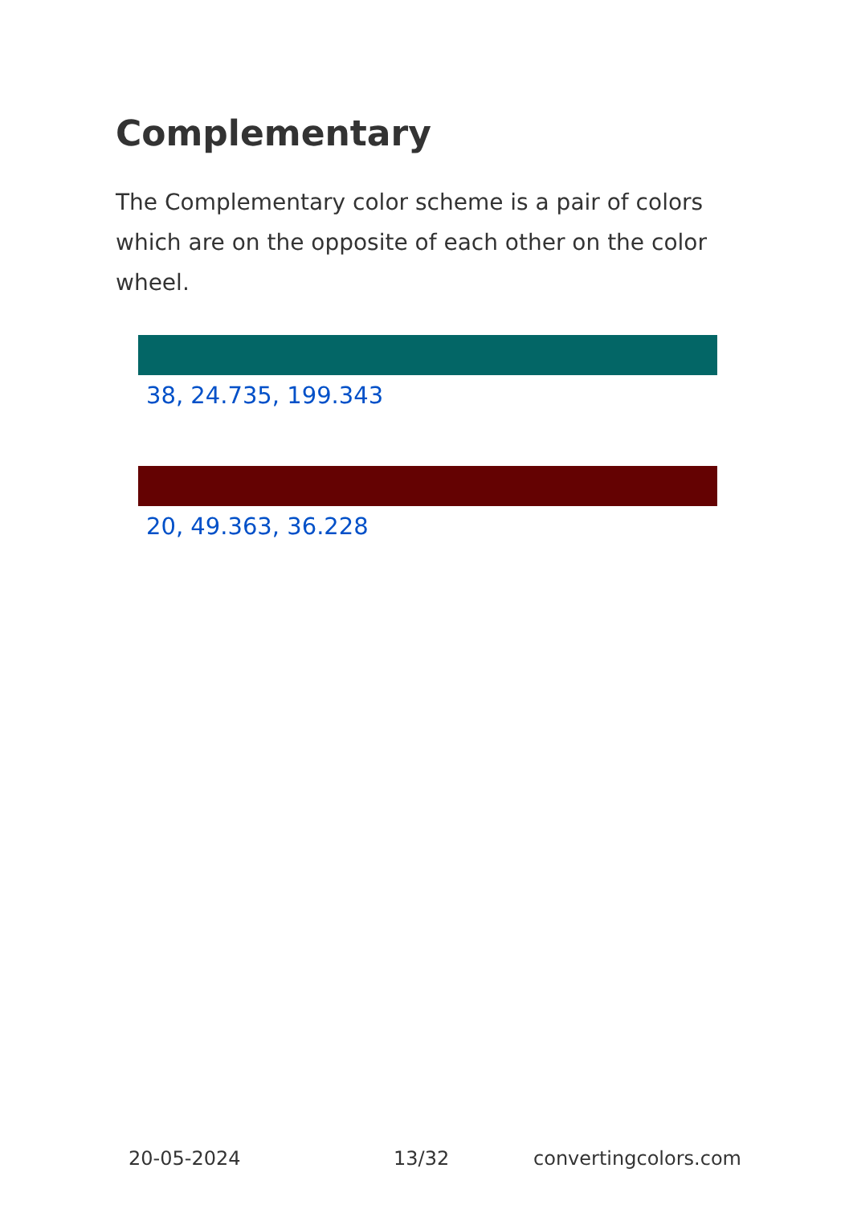Complementary
The Complementary color scheme is a pair of colors which are on the opposite of each other on the color wheel.
38, 24.735, 199.343
20, 49.363, 36.228
20-05-2024 13/32 convertingcolors.com